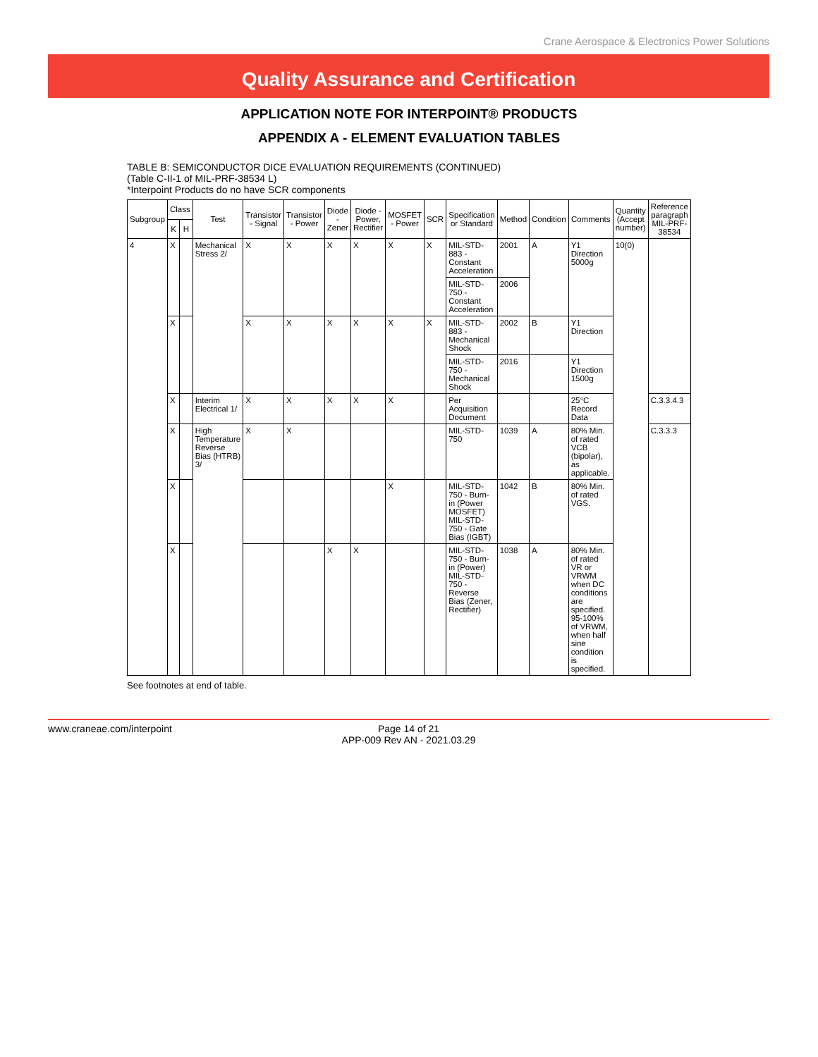Crane Aerospace & Electronics Power Solutions
Quality Assurance and Certification
APPLICATION NOTE FOR INTERPOINT® PRODUCTS
APPENDIX A - ELEMENT EVALUATION TABLES
TABLE B: SEMICONDUCTOR DICE EVALUATION REQUIREMENTS (CONTINUED)
(Table C-II-1 of MIL-PRF-38534 L)
*Interpoint Products do no have SCR components
| Subgroup | Class | | Test | Transistor - Signal | Transistor - Power | Diode - Zener | Diode - Power, Rectifier | MOSFET - Power | SCR | Specification or Standard | Method | Condition | Comments | Quantity (Accept number) | Reference paragraph MIL-PRF-38534 |
| --- | --- | --- | --- | --- | --- | --- | --- | --- | --- | --- | --- | --- | --- | --- | --- |
| | K | H | | | | | | | | | | | | | |
| 4 | X | | Mechanical Stress 2/ | X | X | X | X | X | X | MIL-STD-883 - Constant Acceleration | 2001 | A | Y1 Direction 5000g | 10(0) | |
| | | | | | | | | | | MIL-STD-750 - Constant Acceleration | 2006 | | | | |
| | X | | | X | X | X | X | X | X | MIL-STD-883 - Mechanical Shock | 2002 | B | Y1 Direction | | |
| | | | | | | | | | | MIL-STD-750 - Mechanical Shock | 2016 | | Y1 Direction 1500g | | |
| | X | | Interim Electrical 1/ | X | X | X | X | X | | Per Acquisition Document | | | 25°C Record Data | | C.3.3.4.3 |
| | X | | High Temperature Reverse Bias (HTRB) 3/ | X | X | | | | | MIL-STD-750 | 1039 | A | 80% Min. of rated VCB (bipolar), as applicable. | | C.3.3.3 |
| | X | | | | | | | X | | MIL-STD-750 - Burn-in (Power MOSFET) MIL-STD-750 - Gate Bias (IGBT) | 1042 | B | 80% Min. of rated VGS. | | |
| | X | | | | | X | X | | | MIL-STD-750 - Burn-in (Power) MIL-STD-750 - Reverse Bias (Zener, Rectifier) | 1038 | A | 80% Min. of rated VR or VRWM when DC conditions are specified. 95-100% of VRWM, when half sine condition is specified. | | |
See footnotes at end of table.
www.craneae.com/interpoint Page 14 of 21
APP-009 Rev AN - 2021.03.29